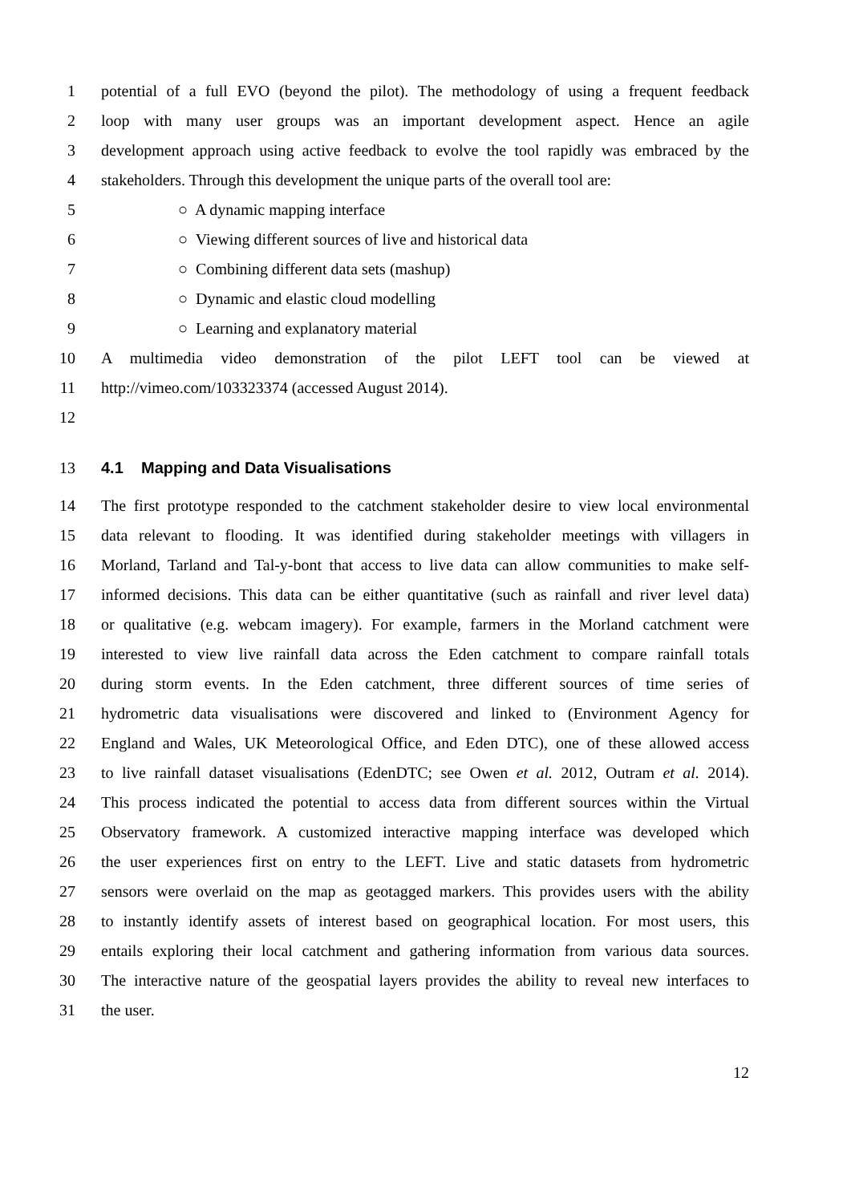1 potential of a full EVO (beyond the pilot). The methodology of using a frequent feedback
2 loop with many user groups was an important development aspect. Hence an agile
3 development approach using active feedback to evolve the tool rapidly was embraced by the
4 stakeholders. Through this development the unique parts of the overall tool are:
5 ○ A dynamic mapping interface
6 ○ Viewing different sources of live and historical data
7 ○ Combining different data sets (mashup)
8 ○ Dynamic and elastic cloud modelling
9 ○ Learning and explanatory material
10 A multimedia video demonstration of the pilot LEFT tool can be viewed at
11 http://vimeo.com/103323374 (accessed August 2014).
12
13 4.1 Mapping and Data Visualisations
14 The first prototype responded to the catchment stakeholder desire to view local environmental
15 data relevant to flooding. It was identified during stakeholder meetings with villagers in
16 Morland, Tarland and Tal-y-bont that access to live data can allow communities to make self-
17 informed decisions. This data can be either quantitative (such as rainfall and river level data)
18 or qualitative (e.g. webcam imagery). For example, farmers in the Morland catchment were
19 interested to view live rainfall data across the Eden catchment to compare rainfall totals
20 during storm events. In the Eden catchment, three different sources of time series of
21 hydrometric data visualisations were discovered and linked to (Environment Agency for
22 England and Wales, UK Meteorological Office, and Eden DTC), one of these allowed access
23 to live rainfall dataset visualisations (EdenDTC; see Owen et al. 2012, Outram et al. 2014).
24 This process indicated the potential to access data from different sources within the Virtual
25 Observatory framework. A customized interactive mapping interface was developed which
26 the user experiences first on entry to the LEFT. Live and static datasets from hydrometric
27 sensors were overlaid on the map as geotagged markers. This provides users with the ability
28 to instantly identify assets of interest based on geographical location. For most users, this
29 entails exploring their local catchment and gathering information from various data sources.
30 The interactive nature of the geospatial layers provides the ability to reveal new interfaces to
31 the user.
12